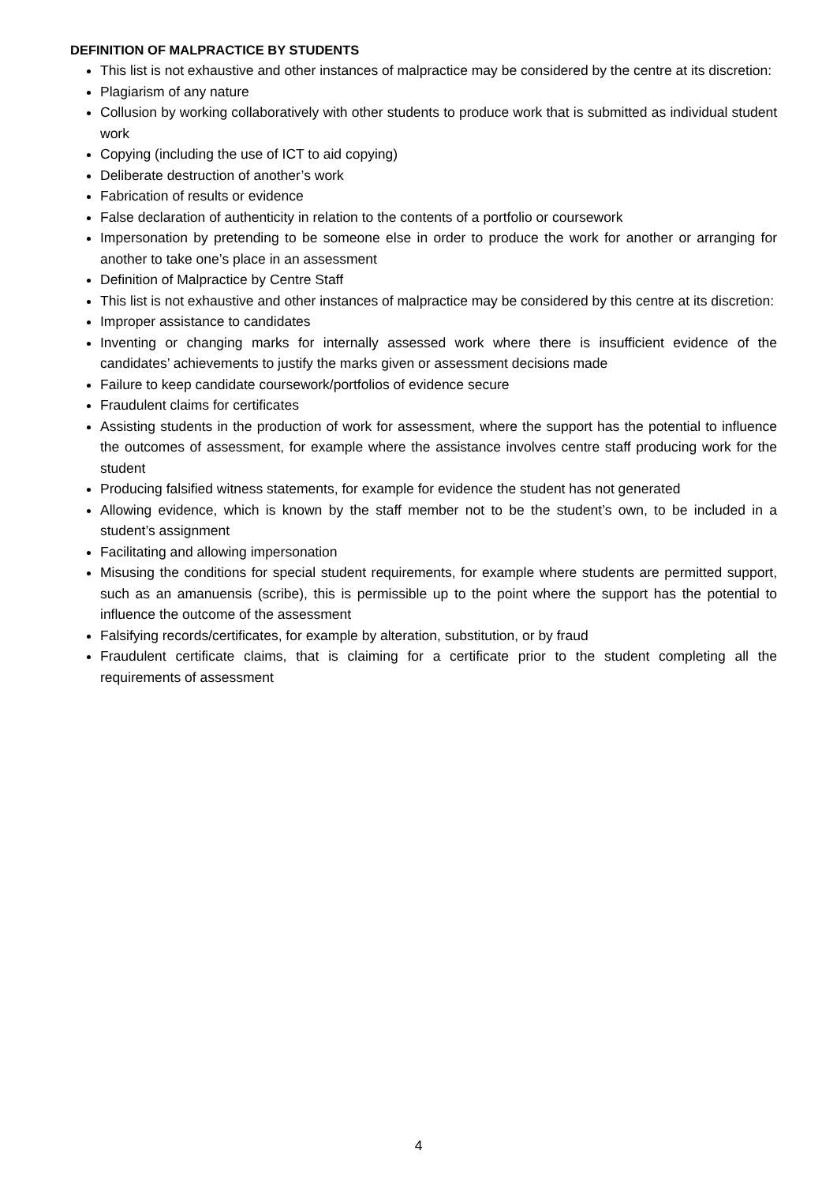DEFINITION OF MALPRACTICE BY STUDENTS
This list is not exhaustive and other instances of malpractice may be considered by the centre at its discretion:
Plagiarism of any nature
Collusion by working collaboratively with other students to produce work that is submitted as individual student work
Copying (including the use of ICT to aid copying)
Deliberate destruction of another’s work
Fabrication of results or evidence
False declaration of authenticity in relation to the contents of a portfolio or coursework
Impersonation by pretending to be someone else in order to produce the work for another or arranging for another to take one’s place in an assessment
Definition of Malpractice by Centre Staff
This list is not exhaustive and other instances of malpractice may be considered by this centre at its discretion:
Improper assistance to candidates
Inventing or changing marks for internally assessed work where there is insufficient evidence of the candidates’ achievements to justify the marks given or assessment decisions made
Failure to keep candidate coursework/portfolios of evidence secure
Fraudulent claims for certificates
Assisting students in the production of work for assessment, where the support has the potential to influence the outcomes of assessment, for example where the assistance involves centre staff producing work for the student
Producing falsified witness statements, for example for evidence the student has not generated
Allowing evidence, which is known by the staff member not to be the student’s own, to be included in a student’s assignment
Facilitating and allowing impersonation
Misusing the conditions for special student requirements, for example where students are permitted support, such as an amanuensis (scribe), this is permissible up to the point where the support has the potential to influence the outcome of the assessment
Falsifying records/certificates, for example by alteration, substitution, or by fraud
Fraudulent certificate claims, that is claiming for a certificate prior to the student completing all the requirements of assessment
4